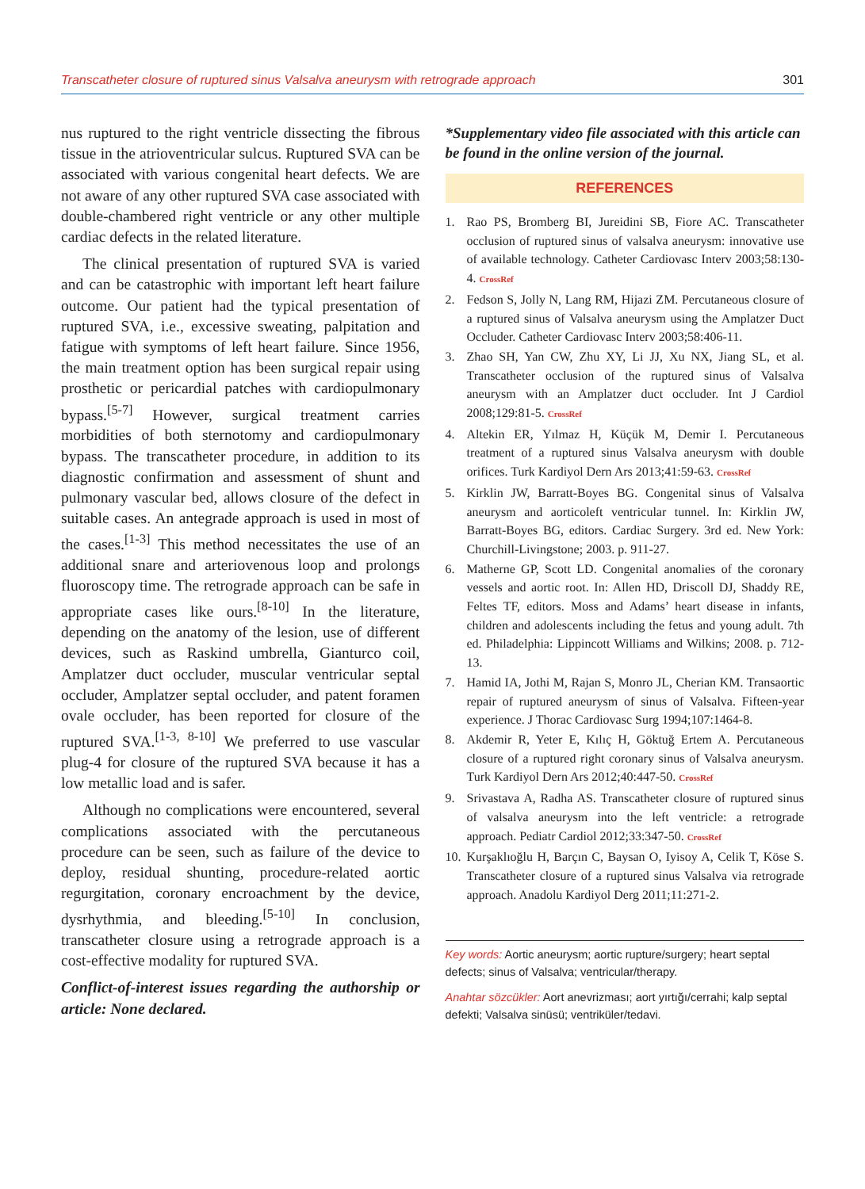Transcatheter closure of ruptured sinus Valsalva aneurysm with retrograde approach 301
nus ruptured to the right ventricle dissecting the fibrous tissue in the atrioventricular sulcus. Ruptured SVA can be associated with various congenital heart defects. We are not aware of any other ruptured SVA case associated with double-chambered right ventricle or any other multiple cardiac defects in the related literature.
The clinical presentation of ruptured SVA is varied and can be catastrophic with important left heart failure outcome. Our patient had the typical presentation of ruptured SVA, i.e., excessive sweating, palpitation and fatigue with symptoms of left heart failure. Since 1956, the main treatment option has been surgical repair using prosthetic or pericardial patches with cardiopulmonary bypass.<sup>[5-7]</sup> However, surgical treatment carries morbidities of both sternotomy and cardiopulmonary bypass. The transcatheter procedure, in addition to its diagnostic confirmation and assessment of shunt and pulmonary vascular bed, allows closure of the defect in suitable cases. An antegrade approach is used in most of the cases.<sup>[1-3]</sup> This method necessitates the use of an additional snare and arteriovenous loop and prolongs fluoroscopy time. The retrograde approach can be safe in appropriate cases like ours.<sup>[8-10]</sup> In the literature, depending on the anatomy of the lesion, use of different devices, such as Raskind umbrella, Gianturco coil, Amplatzer duct occluder, muscular ventricular septal occluder, Amplatzer septal occluder, and patent foramen ovale occluder, has been reported for closure of the ruptured SVA.<sup>[1-3, 8-10]</sup> We preferred to use vascular plug-4 for closure of the ruptured SVA because it has a low metallic load and is safer.
Although no complications were encountered, several complications associated with the percutaneous procedure can be seen, such as failure of the device to deploy, residual shunting, procedure-related aortic regurgitation, coronary encroachment by the device, dysrhythmia, and bleeding.<sup>[5-10]</sup> In conclusion, transcatheter closure using a retrograde approach is a cost-effective modality for ruptured SVA.
Conflict-of-interest issues regarding the authorship or article: None declared.
*Supplementary video file associated with this article can be found in the online version of the journal.
REFERENCES
1. Rao PS, Bromberg BI, Jureidini SB, Fiore AC. Transcatheter occlusion of ruptured sinus of valsalva aneurysm: innovative use of available technology. Catheter Cardiovasc Interv 2003;58:130-4. CrossRef
2. Fedson S, Jolly N, Lang RM, Hijazi ZM. Percutaneous closure of a ruptured sinus of Valsalva aneurysm using the Amplatzer Duct Occluder. Catheter Cardiovasc Interv 2003;58:406-11.
3. Zhao SH, Yan CW, Zhu XY, Li JJ, Xu NX, Jiang SL, et al. Transcatheter occlusion of the ruptured sinus of Valsalva aneurysm with an Amplatzer duct occluder. Int J Cardiol 2008;129:81-5. CrossRef
4. Altekin ER, Yılmaz H, Küçük M, Demir I. Percutaneous treatment of a ruptured sinus Valsalva aneurysm with double orifices. Turk Kardiyol Dern Ars 2013;41:59-63. CrossRef
5. Kirklin JW, Barratt-Boyes BG. Congenital sinus of Valsalva aneurysm and aorticoleft ventricular tunnel. In: Kirklin JW, Barratt-Boyes BG, editors. Cardiac Surgery. 3rd ed. New York: Churchill-Livingstone; 2003. p. 911-27.
6. Matherne GP, Scott LD. Congenital anomalies of the coronary vessels and aortic root. In: Allen HD, Driscoll DJ, Shaddy RE, Feltes TF, editors. Moss and Adams’ heart disease in infants, children and adolescents including the fetus and young adult. 7th ed. Philadelphia: Lippincott Williams and Wilkins; 2008. p. 712-13.
7. Hamid IA, Jothi M, Rajan S, Monro JL, Cherian KM. Transaortic repair of ruptured aneurysm of sinus of Valsalva. Fifteen-year experience. J Thorac Cardiovasc Surg 1994;107:1464-8.
8. Akdemir R, Yeter E, Kılıç H, Göktuğ Ertem A. Percutaneous closure of a ruptured right coronary sinus of Valsalva aneurysm. Turk Kardiyol Dern Ars 2012;40:447-50. CrossRef
9. Srivastava A, Radha AS. Transcatheter closure of ruptured sinus of valsalva aneurysm into the left ventricle: a retrograde approach. Pediatr Cardiol 2012;33:347-50. CrossRef
10. Kurşaklıoğlu H, Barçın C, Baysan O, Iyisoy A, Celik T, Köse S. Transcatheter closure of a ruptured sinus Valsalva via retrograde approach. Anadolu Kardiyol Derg 2011;11:271-2.
Key words: Aortic aneurysm; aortic rupture/surgery; heart septal defects; sinus of Valsalva; ventricular/therapy.
Anahtar sözcükler: Aort anevrizması; aort yırtığı/cerrahi; kalp septal defekti; Valsalva sinüsü; ventriküler/tedavi.